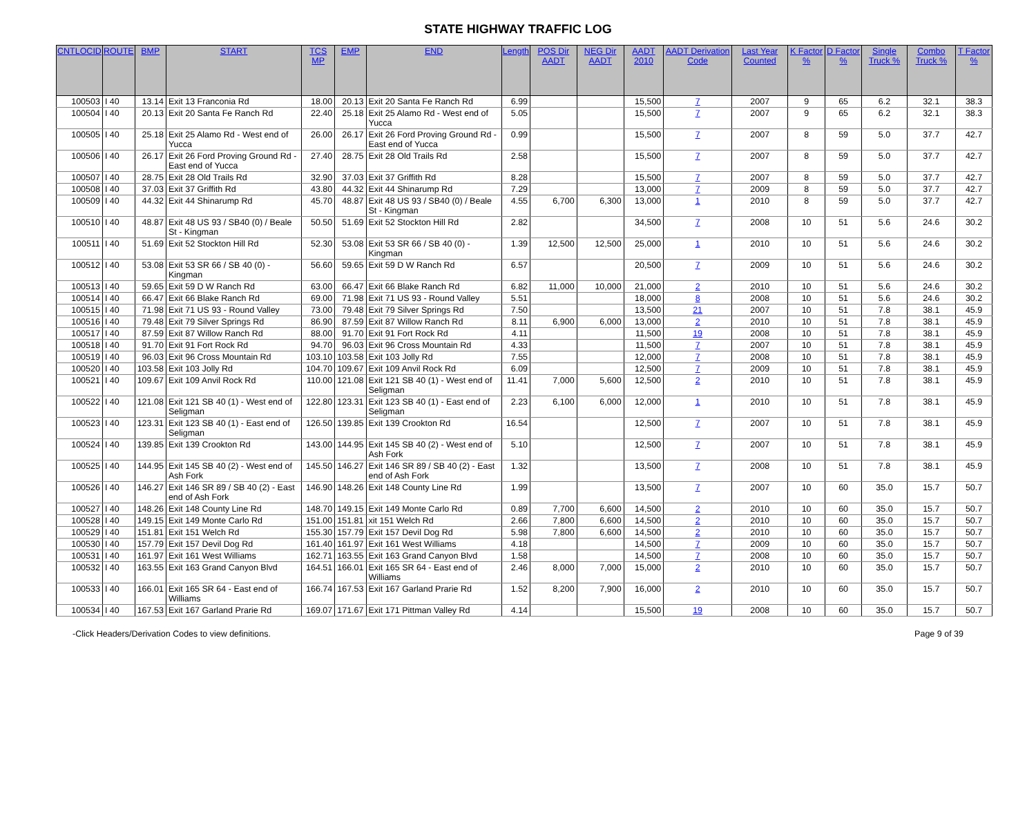STATE HIGHWAY TRAFFIC LOG
| CNTLOCID | ROUTE | BMP | START | TCS MP | EMP | END | Length | POS Dir AADT | NEG Dir AADT | AADT 2010 | AADT Derivation Code | Last Year Counted | K Factor % | D Factor % | Single Truck % | Combo Truck % | T Factor % |
| --- | --- | --- | --- | --- | --- | --- | --- | --- | --- | --- | --- | --- | --- | --- | --- | --- | --- |
| 100503 | I 40 | 13.14 | Exit 13 Franconia Rd | 18.00 | 20.13 | Exit 20 Santa Fe Ranch Rd | 6.99 | | | 15,500 | 7 | 2007 | 9 | 65 | 6.2 | 32.1 | 38.3 |
| 100504 | I 40 | 20.13 | Exit 20 Santa Fe Ranch Rd | 22.40 | 25.18 | Exit 25 Alamo Rd - West end of Yucca | 5.05 | | | 15,500 | 7 | 2007 | 9 | 65 | 6.2 | 32.1 | 38.3 |
| 100505 | I 40 | 25.18 | Exit 25 Alamo Rd - West end of Yucca | 26.00 | 26.17 | Exit 26 Ford Proving Ground Rd - East end of Yucca | 0.99 | | | 15,500 | 7 | 2007 | 8 | 59 | 5.0 | 37.7 | 42.7 |
| 100506 | I 40 | 26.17 | Exit 26 Ford Proving Ground Rd - East end of Yucca | 27.40 | 28.75 | Exit 28 Old Trails Rd | 2.58 | | | 15,500 | 7 | 2007 | 8 | 59 | 5.0 | 37.7 | 42.7 |
| 100507 | I 40 | 28.75 | Exit 28 Old Trails Rd | 32.90 | 37.03 | Exit 37 Griffith Rd | 8.28 | | | 15,500 | 7 | 2007 | 8 | 59 | 5.0 | 37.7 | 42.7 |
| 100508 | I 40 | 37.03 | Exit 37 Griffith Rd | 43.80 | 44.32 | Exit 44 Shinarump Rd | 7.29 | | | 13,000 | 7 | 2009 | 8 | 59 | 5.0 | 37.7 | 42.7 |
| 100509 | I 40 | 44.32 | Exit 44 Shinarump Rd | 45.70 | 48.87 | Exit 48 US 93 / SB40 (0) / Beale St - Kingman | 4.55 | 6,700 | 6,300 | 13,000 | 1 | 2010 | 8 | 59 | 5.0 | 37.7 | 42.7 |
| 100510 | I 40 | 48.87 | Exit 48 US 93 / SB40 (0) / Beale St - Kingman | 50.50 | 51.69 | Exit 52 Stockton Hill Rd | 2.82 | | | 34,500 | 7 | 2008 | 10 | 51 | 5.6 | 24.6 | 30.2 |
| 100511 | I 40 | 51.69 | Exit 52 Stockton Hill Rd | 52.30 | 53.08 | Exit 53 SR 66 / SB 40 (0) - Kingman | 1.39 | 12,500 | 12,500 | 25,000 | 1 | 2010 | 10 | 51 | 5.6 | 24.6 | 30.2 |
| 100512 | I 40 | 53.08 | Exit 53 SR 66 / SB 40 (0) - Kingman | 56.60 | 59.65 | Exit 59 D W Ranch Rd | 6.57 | | | 20,500 | 7 | 2009 | 10 | 51 | 5.6 | 24.6 | 30.2 |
| 100513 | I 40 | 59.65 | Exit 59 D W Ranch Rd | 63.00 | 66.47 | Exit 66 Blake Ranch Rd | 6.82 | 11,000 | 10,000 | 21,000 | 2 | 2010 | 10 | 51 | 5.6 | 24.6 | 30.2 |
| 100514 | I 40 | 66.47 | Exit 66 Blake Ranch Rd | 69.00 | 71.98 | Exit 71 US 93 - Round Valley | 5.51 | | | 18,000 | 8 | 2008 | 10 | 51 | 5.6 | 24.6 | 30.2 |
| 100515 | I 40 | 71.98 | Exit 71 US 93 - Round Valley | 73.00 | 79.48 | Exit 79 Silver Springs Rd | 7.50 | | | 13,500 | 21 | 2007 | 10 | 51 | 7.8 | 38.1 | 45.9 |
| 100516 | I 40 | 79.48 | Exit 79 Silver Springs Rd | 86.90 | 87.59 | Exit 87 Willow Ranch Rd | 8.11 | 6,900 | 6,000 | 13,000 | 2 | 2010 | 10 | 51 | 7.8 | 38.1 | 45.9 |
| 100517 | I 40 | 87.59 | Exit 87 Willow Ranch Rd | 88.00 | 91.70 | Exit 91 Fort Rock Rd | 4.11 | | | 11,500 | 19 | 2008 | 10 | 51 | 7.8 | 38.1 | 45.9 |
| 100518 | I 40 | 91.70 | Exit 91 Fort Rock Rd | 94.70 | 96.03 | Exit 96 Cross Mountain Rd | 4.33 | | | 11,500 | 7 | 2007 | 10 | 51 | 7.8 | 38.1 | 45.9 |
| 100519 | I 40 | 96.03 | Exit 96 Cross Mountain Rd | 103.10 | 103.58 | Exit 103 Jolly Rd | 7.55 | | | 12,000 | 7 | 2008 | 10 | 51 | 7.8 | 38.1 | 45.9 |
| 100520 | I 40 | 103.58 | Exit 103 Jolly Rd | 104.70 | 109.67 | Exit 109 Anvil Rock Rd | 6.09 | | | 12,500 | 7 | 2009 | 10 | 51 | 7.8 | 38.1 | 45.9 |
| 100521 | I 40 | 109.67 | Exit 109 Anvil Rock Rd | 110.00 | 121.08 | Exit 121 SB 40 (1) - West end of Seligman | 11.41 | 7,000 | 5,600 | 12,500 | 2 | 2010 | 10 | 51 | 7.8 | 38.1 | 45.9 |
| 100522 | I 40 | 121.08 | Exit 121 SB 40 (1) - West end of Seligman | 122.80 | 123.31 | Exit 123 SB 40 (1) - East end of Seligman | 2.23 | 6,100 | 6,000 | 12,000 | 1 | 2010 | 10 | 51 | 7.8 | 38.1 | 45.9 |
| 100523 | I 40 | 123.31 | Exit 123 SB 40 (1) - East end of Seligman | 126.50 | 139.85 | Exit 139 Crookton Rd | 16.54 | | | 12,500 | 7 | 2007 | 10 | 51 | 7.8 | 38.1 | 45.9 |
| 100524 | I 40 | 139.85 | Exit 139 Crookton Rd | 143.00 | 144.95 | Exit 145 SB 40 (2) - West end of Ash Fork | 5.10 | | | 12,500 | 7 | 2007 | 10 | 51 | 7.8 | 38.1 | 45.9 |
| 100525 | I 40 | 144.95 | Exit 145 SB 40 (2) - West end of Ash Fork | 145.50 | 146.27 | Exit 146 SR 89 / SB 40 (2) - East end of Ash Fork | 1.32 | | | 13,500 | 7 | 2008 | 10 | 51 | 7.8 | 38.1 | 45.9 |
| 100526 | I 40 | 146.27 | Exit 146 SR 89 / SB 40 (2) - East end of Ash Fork | 146.90 | 148.26 | Exit 148 County Line Rd | 1.99 | | | 13,500 | 7 | 2007 | 10 | 60 | 35.0 | 15.7 | 50.7 |
| 100527 | I 40 | 148.26 | Exit 148 County Line Rd | 148.70 | 149.15 | Exit 149 Monte Carlo Rd | 0.89 | 7,700 | 6,600 | 14,500 | 2 | 2010 | 10 | 60 | 35.0 | 15.7 | 50.7 |
| 100528 | I 40 | 149.15 | Exit 149 Monte Carlo Rd | 151.00 | 151.81 | xit 151 Welch Rd | 2.66 | 7,800 | 6,600 | 14,500 | 2 | 2010 | 10 | 60 | 35.0 | 15.7 | 50.7 |
| 100529 | I 40 | 151.81 | Exit 151 Welch Rd | 155.30 | 157.79 | Exit 157 Devil Dog Rd | 5.98 | 7,800 | 6,600 | 14,500 | 2 | 2010 | 10 | 60 | 35.0 | 15.7 | 50.7 |
| 100530 | I 40 | 157.79 | Exit 157 Devil Dog Rd | 161.40 | 161.97 | Exit 161 West Williams | 4.18 | | | 14,500 | 7 | 2009 | 10 | 60 | 35.0 | 15.7 | 50.7 |
| 100531 | I 40 | 161.97 | Exit 161 West Williams | 162.71 | 163.55 | Exit 163 Grand Canyon Blvd | 1.58 | | | 14,500 | 7 | 2008 | 10 | 60 | 35.0 | 15.7 | 50.7 |
| 100532 | I 40 | 163.55 | Exit 163 Grand Canyon Blvd | 164.51 | 166.01 | Exit 165 SR 64 - East end of Williams | 2.46 | 8,000 | 7,000 | 15,000 | 2 | 2010 | 10 | 60 | 35.0 | 15.7 | 50.7 |
| 100533 | I 40 | 166.01 | Exit 165 SR 64 - East end of Williams | 166.74 | 167.53 | Exit 167 Garland Prarie Rd | 1.52 | 8,200 | 7,900 | 16,000 | 2 | 2010 | 10 | 60 | 35.0 | 15.7 | 50.7 |
| 100534 | I 40 | 167.53 | Exit 167 Garland Prarie Rd | 169.07 | 171.67 | Exit 171 Pittman Valley Rd | 4.14 | | | 15,500 | 19 | 2008 | 10 | 60 | 35.0 | 15.7 | 50.7 |
-Click Headers/Derivation Codes to view definitions. Page 9 of 39